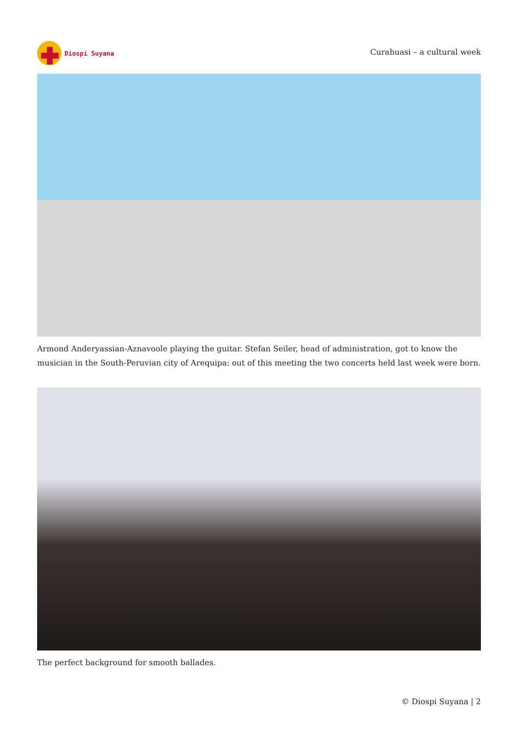Diospi Suyana
Curahuasi – a cultural week
Armond Anderyassian-Aznavoole playing the guitar. Stefan Seiler, head of administration, got to know the musician in the South-Peruvian city of Arequipa: out of this meeting the two concerts held last week were born.
The perfect background for smooth ballades.
© Diospi Suyana | 2